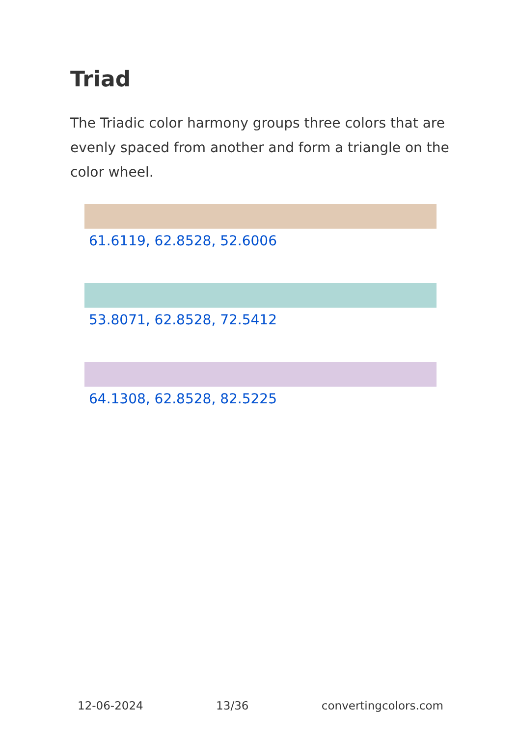Triad
The Triadic color harmony groups three colors that are evenly spaced from another and form a triangle on the color wheel.
61.6119, 62.8528, 52.6006
53.8071, 62.8528, 72.5412
64.1308, 62.8528, 82.5225
12-06-2024 13/36 convertingcolors.com